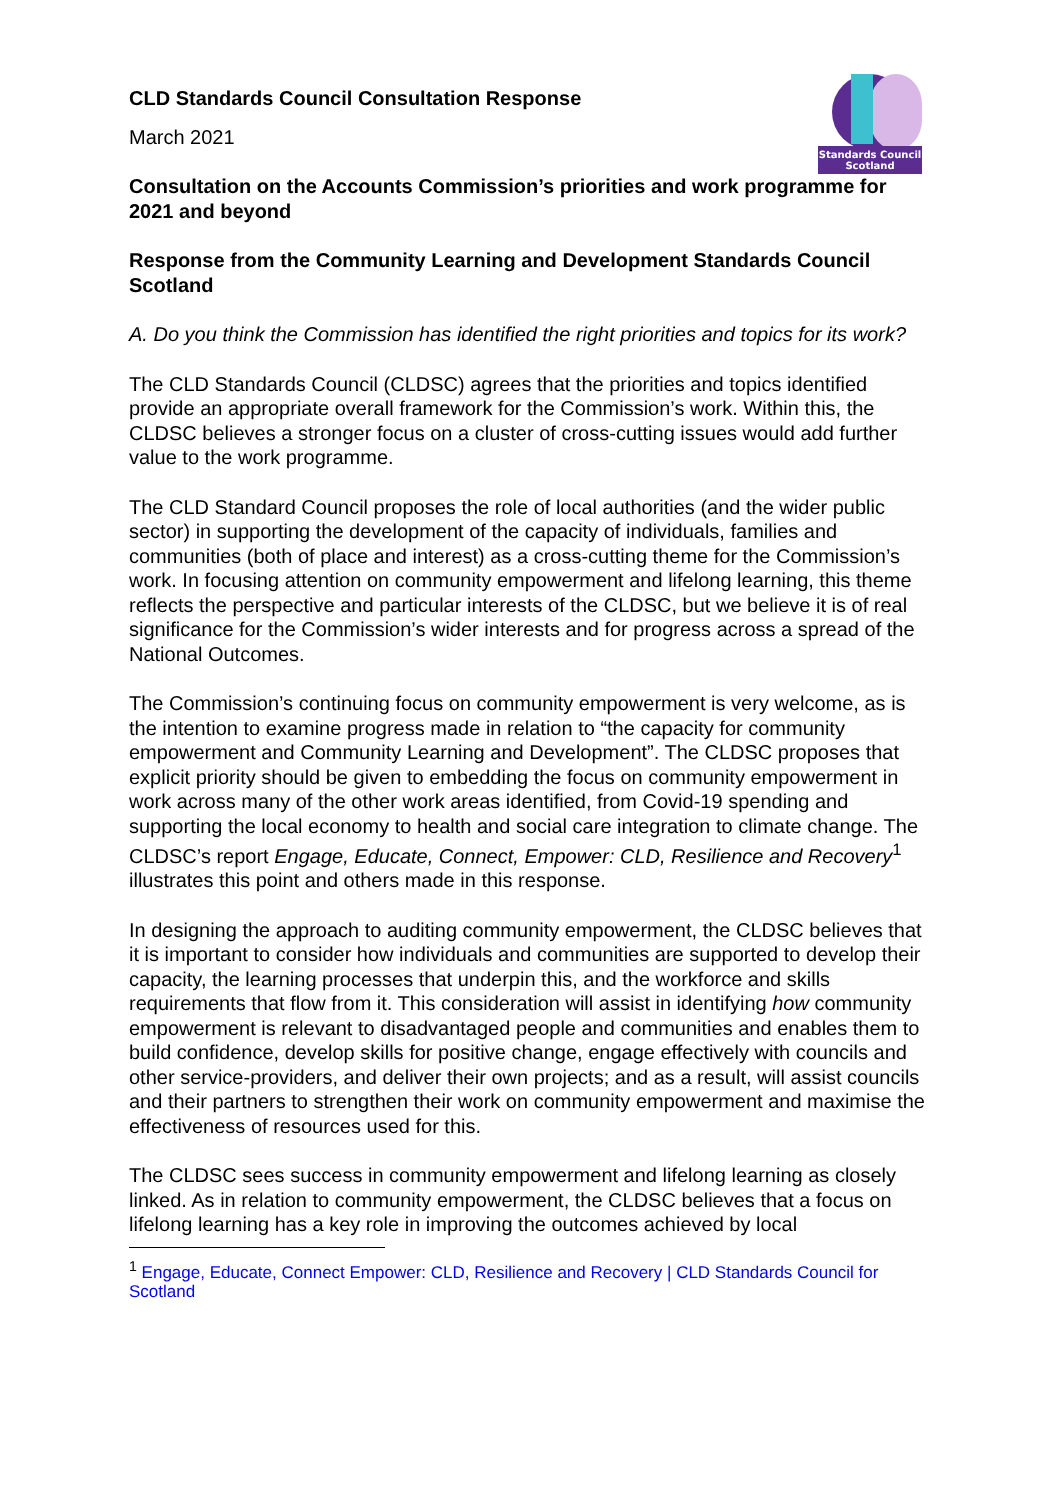Standards Council
Scotland
CLD Standards Council Consultation Response
March 2021
Consultation on the Accounts Commission’s priorities and work programme for 2021 and beyond
Response from the Community Learning and Development Standards Council Scotland
A. Do you think the Commission has identified the right priorities and topics for its work?
The CLD Standards Council (CLDSC) agrees that the priorities and topics identified provide an appropriate overall framework for the Commission’s work. Within this, the CLDSC believes a stronger focus on a cluster of cross-cutting issues would add further value to the work programme.
The CLD Standard Council proposes the role of local authorities (and the wider public sector) in supporting the development of the capacity of individuals, families and communities (both of place and interest) as a cross-cutting theme for the Commission’s work. In focusing attention on community empowerment and lifelong learning, this theme reflects the perspective and particular interests of the CLDSC, but we believe it is of real significance for the Commission’s wider interests and for progress across a spread of the National Outcomes.
The Commission’s continuing focus on community empowerment is very welcome, as is the intention to examine progress made in relation to “the capacity for community empowerment and Community Learning and Development”. The CLDSC proposes that explicit priority should be given to embedding the focus on community empowerment in work across many of the other work areas identified, from Covid-19 spending and supporting the local economy to health and social care integration to climate change. The CLDSC’s report Engage, Educate, Connect, Empower: CLD, Resilience and Recovery<sup>1</sup> illustrates this point and others made in this response.
In designing the approach to auditing community empowerment, the CLDSC believes that it is important to consider how individuals and communities are supported to develop their capacity, the learning processes that underpin this, and the workforce and skills requirements that flow from it. This consideration will assist in identifying how community empowerment is relevant to disadvantaged people and communities and enables them to build confidence, develop skills for positive change, engage effectively with councils and other service-providers, and deliver their own projects; and as a result, will assist councils and their partners to strengthen their work on community empowerment and maximise the effectiveness of resources used for this.
The CLDSC sees success in community empowerment and lifelong learning as closely linked. As in relation to community empowerment, the CLDSC believes that a focus on lifelong learning has a key role in improving the outcomes achieved by local
<sup>1</sup> Engage, Educate, Connect Empower: CLD, Resilience and Recovery | CLD Standards Council for Scotland